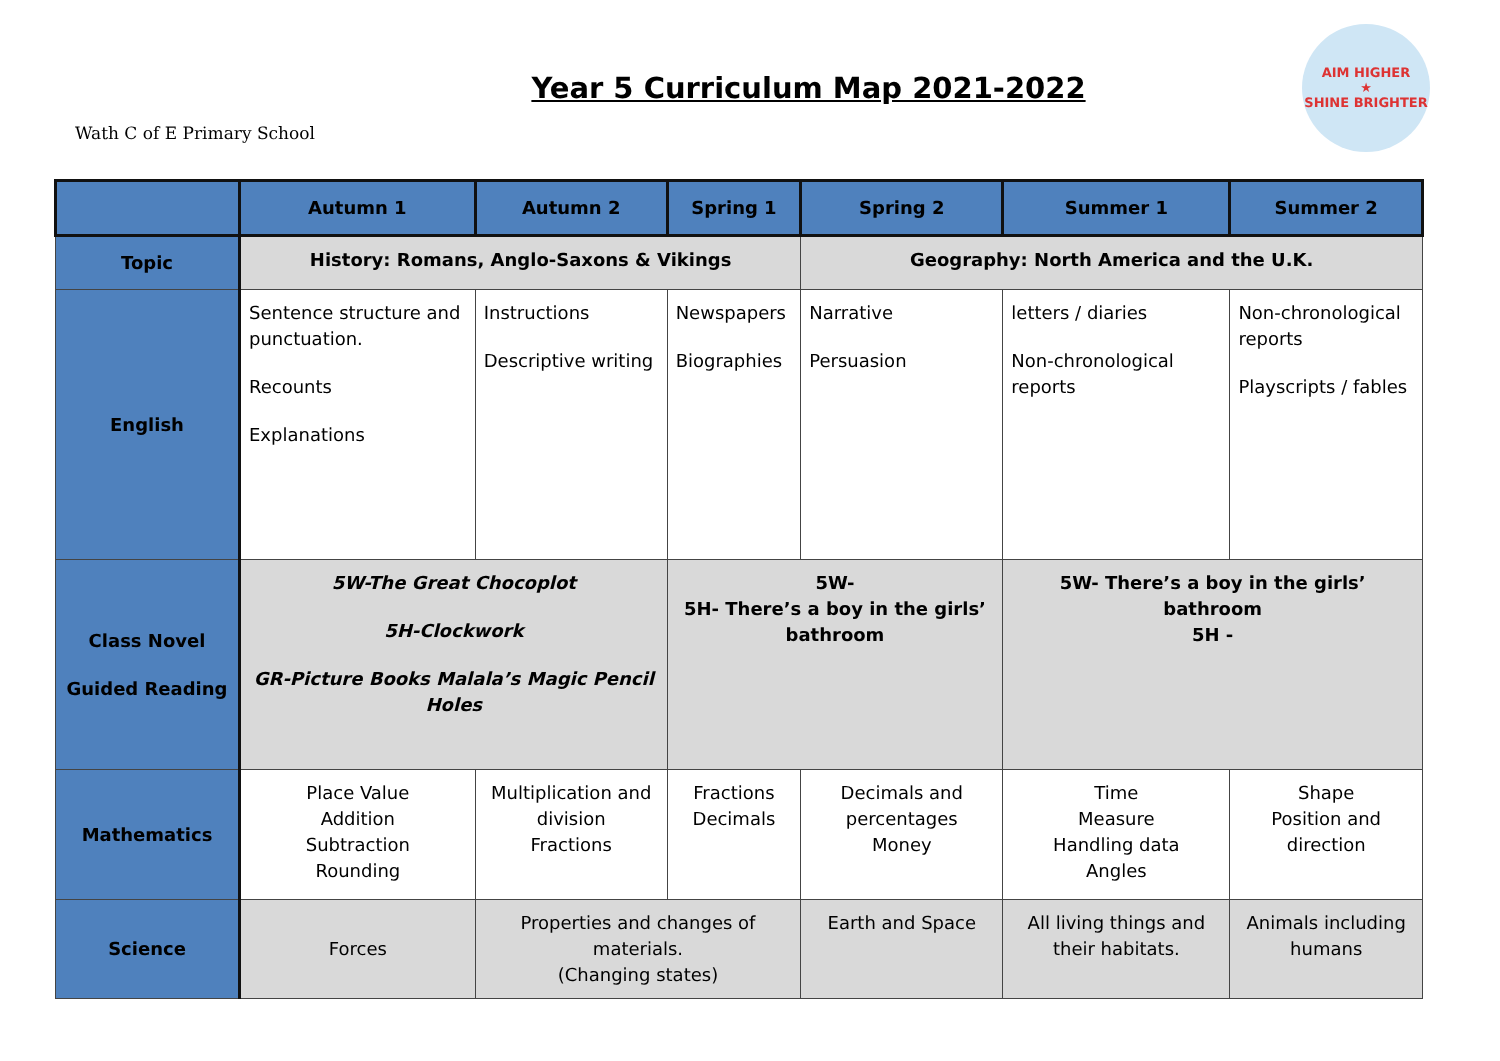Wath C of E Primary School
Year 5 Curriculum Map 2021-2022
AIM HIGHER
★
SHINE BRIGHTER
| | Autumn 1 | Autumn 2 | Spring 1 | Spring 2 | Summer 1 | Summer 2 |
| --- | --- | --- | --- | --- | --- | --- |
| Topic | History: Romans, Anglo-Saxons & Vikings | | | Geography: North America and the U.K. | | |
| English | Sentence structure and punctuation. Recounts Explanations | Instructions Descriptive writing | Newspapers Biographies | Narrative Persuasion | letters / diaries Non-chronological reports | Non-chronological reports Playscripts / fables |
| Class Novel Guided Reading | 5W-The Great Chocoplot 5H-Clockwork GR-Picture Books Malala’s Magic Pencil Holes | | 5W- 5H- There’s a boy in the girls’ bathroom | | 5W- There’s a boy in the girls’ bathroom 5H - | |
| Mathematics | Place Value Addition Subtraction Rounding | Multiplication and division Fractions | Fractions Decimals | Decimals and percentages Money | Time Measure Handling data Angles | Shape Position and direction |
| Science | Forces | Properties and changes of materials. (Changing states) | | Earth and Space | All living things and their habitats. | Animals including humans |